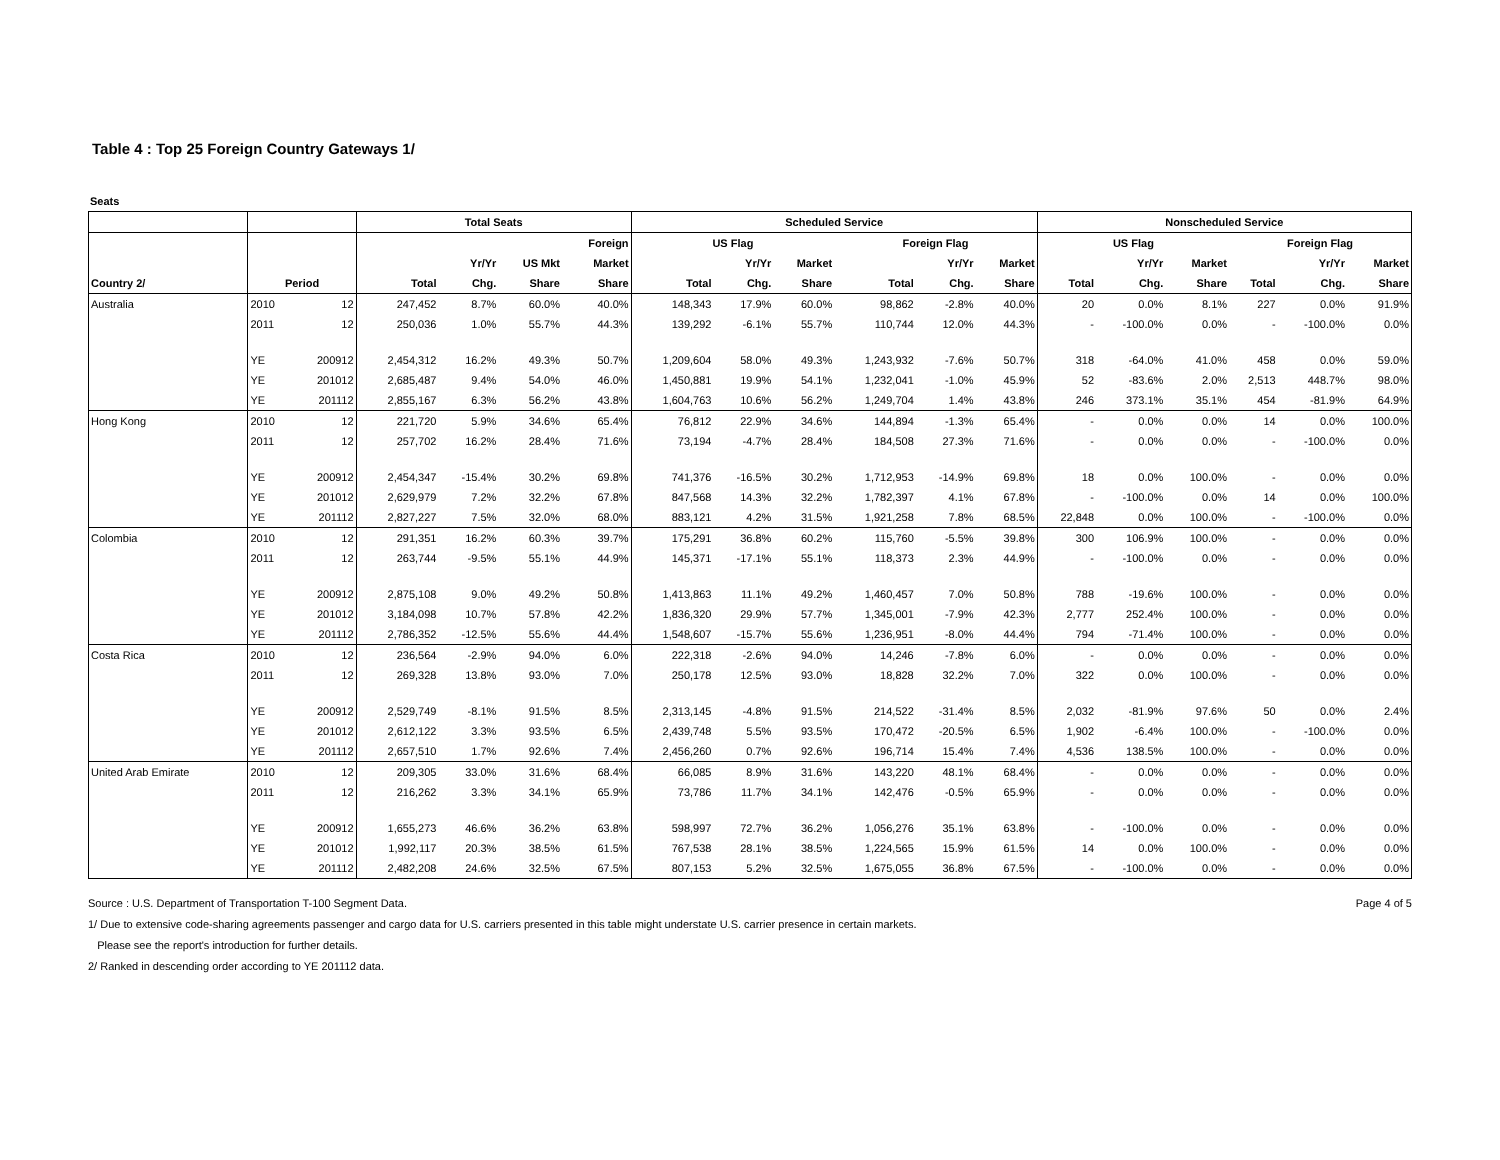Table 4 : Top 25 Foreign Country Gateways 1/
Seats
| | | | Total Seats | | | | Scheduled Service | | | | | | Nonscheduled Service | | | | | |
| --- | --- | --- | --- | --- | --- | --- | --- | --- | --- | --- | --- | --- | --- | --- | --- | --- | --- | --- |
| | | | | | | Foreign | US Flag | | | Foreign Flag | | | US Flag | | | Foreign Flag | | |
| | | | | Yr/Yr | US Mkt | Market | | Yr/Yr | Market | | Yr/Yr | Market | | Yr/Yr | Market | | Yr/Yr | Market |
| Country 2/ | Period | | Total | Chg. | Share | Share | Total | Chg. | Share | Total | Chg. | Share | Total | Chg. | Share | Total | Chg. | Share |
| Australia | 2010 | 12 | 247,452 | 8.7% | 60.0% | 40.0% | 148,343 | 17.9% | 60.0% | 98,862 | -2.8% | 40.0% | 20 | 0.0% | 8.1% | 227 | 0.0% | 91.9% |
| | 2011 | 12 | 250,036 | 1.0% | 55.7% | 44.3% | 139,292 | -6.1% | 55.7% | 110,744 | 12.0% | 44.3% | - | -100.0% | 0.0% | - | -100.0% | 0.0% |
| | YE | 200912 | 2,454,312 | 16.2% | 49.3% | 50.7% | 1,209,604 | 58.0% | 49.3% | 1,243,932 | -7.6% | 50.7% | 318 | -64.0% | 41.0% | 458 | 0.0% | 59.0% |
| | YE | 201012 | 2,685,487 | 9.4% | 54.0% | 46.0% | 1,450,881 | 19.9% | 54.1% | 1,232,041 | -1.0% | 45.9% | 52 | -83.6% | 2.0% | 2,513 | 448.7% | 98.0% |
| | YE | 201112 | 2,855,167 | 6.3% | 56.2% | 43.8% | 1,604,763 | 10.6% | 56.2% | 1,249,704 | 1.4% | 43.8% | 246 | 373.1% | 35.1% | 454 | -81.9% | 64.9% |
| Hong Kong | 2010 | 12 | 221,720 | 5.9% | 34.6% | 65.4% | 76,812 | 22.9% | 34.6% | 144,894 | -1.3% | 65.4% | - | 0.0% | 0.0% | 14 | 0.0% | 100.0% |
| | 2011 | 12 | 257,702 | 16.2% | 28.4% | 71.6% | 73,194 | -4.7% | 28.4% | 184,508 | 27.3% | 71.6% | - | 0.0% | 0.0% | - | -100.0% | 0.0% |
| | YE | 200912 | 2,454,347 | -15.4% | 30.2% | 69.8% | 741,376 | -16.5% | 30.2% | 1,712,953 | -14.9% | 69.8% | 18 | 0.0% | 100.0% | - | 0.0% | 0.0% |
| | YE | 201012 | 2,629,979 | 7.2% | 32.2% | 67.8% | 847,568 | 14.3% | 32.2% | 1,782,397 | 4.1% | 67.8% | - | -100.0% | 0.0% | 14 | 0.0% | 100.0% |
| | YE | 201112 | 2,827,227 | 7.5% | 32.0% | 68.0% | 883,121 | 4.2% | 31.5% | 1,921,258 | 7.8% | 68.5% | 22,848 | 0.0% | 100.0% | - | -100.0% | 0.0% |
| Colombia | 2010 | 12 | 291,351 | 16.2% | 60.3% | 39.7% | 175,291 | 36.8% | 60.2% | 115,760 | -5.5% | 39.8% | 300 | 106.9% | 100.0% | - | 0.0% | 0.0% |
| | 2011 | 12 | 263,744 | -9.5% | 55.1% | 44.9% | 145,371 | -17.1% | 55.1% | 118,373 | 2.3% | 44.9% | - | -100.0% | 0.0% | - | 0.0% | 0.0% |
| | YE | 200912 | 2,875,108 | 9.0% | 49.2% | 50.8% | 1,413,863 | 11.1% | 49.2% | 1,460,457 | 7.0% | 50.8% | 788 | -19.6% | 100.0% | - | 0.0% | 0.0% |
| | YE | 201012 | 3,184,098 | 10.7% | 57.8% | 42.2% | 1,836,320 | 29.9% | 57.7% | 1,345,001 | -7.9% | 42.3% | 2,777 | 252.4% | 100.0% | - | 0.0% | 0.0% |
| | YE | 201112 | 2,786,352 | -12.5% | 55.6% | 44.4% | 1,548,607 | -15.7% | 55.6% | 1,236,951 | -8.0% | 44.4% | 794 | -71.4% | 100.0% | - | 0.0% | 0.0% |
| Costa Rica | 2010 | 12 | 236,564 | -2.9% | 94.0% | 6.0% | 222,318 | -2.6% | 94.0% | 14,246 | -7.8% | 6.0% | - | 0.0% | 0.0% | - | 0.0% | 0.0% |
| | 2011 | 12 | 269,328 | 13.8% | 93.0% | 7.0% | 250,178 | 12.5% | 93.0% | 18,828 | 32.2% | 7.0% | 322 | 0.0% | 100.0% | - | 0.0% | 0.0% |
| | YE | 200912 | 2,529,749 | -8.1% | 91.5% | 8.5% | 2,313,145 | -4.8% | 91.5% | 214,522 | -31.4% | 8.5% | 2,032 | -81.9% | 97.6% | 50 | 0.0% | 2.4% |
| | YE | 201012 | 2,612,122 | 3.3% | 93.5% | 6.5% | 2,439,748 | 5.5% | 93.5% | 170,472 | -20.5% | 6.5% | 1,902 | -6.4% | 100.0% | - | -100.0% | 0.0% |
| | YE | 201112 | 2,657,510 | 1.7% | 92.6% | 7.4% | 2,456,260 | 0.7% | 92.6% | 196,714 | 15.4% | 7.4% | 4,536 | 138.5% | 100.0% | - | 0.0% | 0.0% |
| United Arab Emirate | 2010 | 12 | 209,305 | 33.0% | 31.6% | 68.4% | 66,085 | 8.9% | 31.6% | 143,220 | 48.1% | 68.4% | - | 0.0% | 0.0% | - | 0.0% | 0.0% |
| | 2011 | 12 | 216,262 | 3.3% | 34.1% | 65.9% | 73,786 | 11.7% | 34.1% | 142,476 | -0.5% | 65.9% | - | 0.0% | 0.0% | - | 0.0% | 0.0% |
| | YE | 200912 | 1,655,273 | 46.6% | 36.2% | 63.8% | 598,997 | 72.7% | 36.2% | 1,056,276 | 35.1% | 63.8% | - | -100.0% | 0.0% | - | 0.0% | 0.0% |
| | YE | 201012 | 1,992,117 | 20.3% | 38.5% | 61.5% | 767,538 | 28.1% | 38.5% | 1,224,565 | 15.9% | 61.5% | 14 | 0.0% | 100.0% | - | 0.0% | 0.0% |
| | YE | 201112 | 2,482,208 | 24.6% | 32.5% | 67.5% | 807,153 | 5.2% | 32.5% | 1,675,055 | 36.8% | 67.5% | - | -100.0% | 0.0% | - | 0.0% | 0.0% |
Source : U.S. Department of Transportation T-100 Segment Data. Page 4 of 5
1/ Due to extensive code-sharing agreements passenger and cargo data for U.S. carriers presented in this table might understate U.S. carrier presence in certain markets.
Please see the report's introduction for further details.
2/ Ranked in descending order according to YE 201112 data.